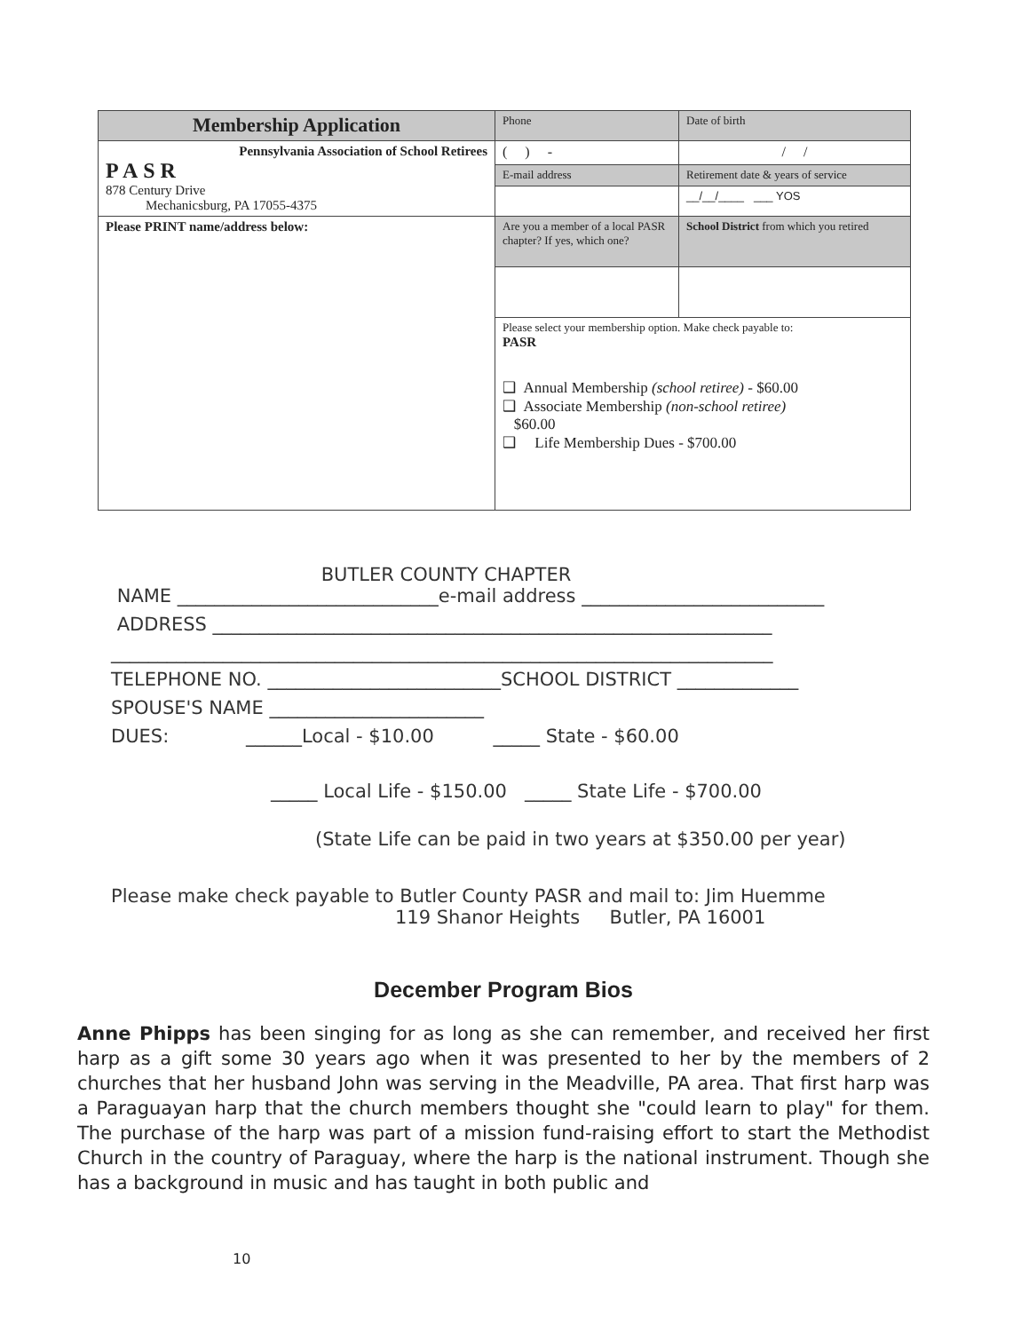| Membership Application | Phone | Date of birth |
| Pennsylvania Association of School Retirees PASR 878 Century Drive Mechanicsburg, PA 17055-4375 | ( ) - | / / |
| | E-mail address | Retirement date & years of service |
| | | __/__/____ ___ YOS |
| Please PRINT name/address below: | Are you a member of a local PASR chapter? If yes, which one? | School District from which you retired |
| | Please select your membership option. Make check payable to: PASR ❑ Annual Membership (school retiree) - $60.00 ❑ Associate Membership (non-school retiree) $60.00 ❑ Life Membership Dues - $700.00 | |
BUTLER COUNTY CHAPTER
NAME ____________________________e-mail address __________________________
ADDRESS ____________________________________________________________
_______________________________________________________________________
TELEPHONE NO. _________________________SCHOOL DISTRICT _____________
SPOUSE'S NAME _______________________
DUES: ______Local - $10.00 _____ State - $60.00
_____ Local Life - $150.00 _____ State Life - $700.00
(State Life can be paid in two years at $350.00 per year)
Please make check payable to Butler County PASR and mail to: Jim Huemme
119 Shanor Heights Butler, PA 16001
December Program Bios
Anne Phipps has been singing for as long as she can remember, and received her first harp as a gift some 30 years ago when it was presented to her by the members of 2 churches that her husband John was serving in the Meadville, PA area. That first harp was a Paraguayan harp that the church members thought she "could learn to play" for them. The purchase of the harp was part of a mission fund-raising effort to start the Methodist Church in the country of Paraguay, where the harp is the national instrument. Though she has a background in music and has taught in both public and
10